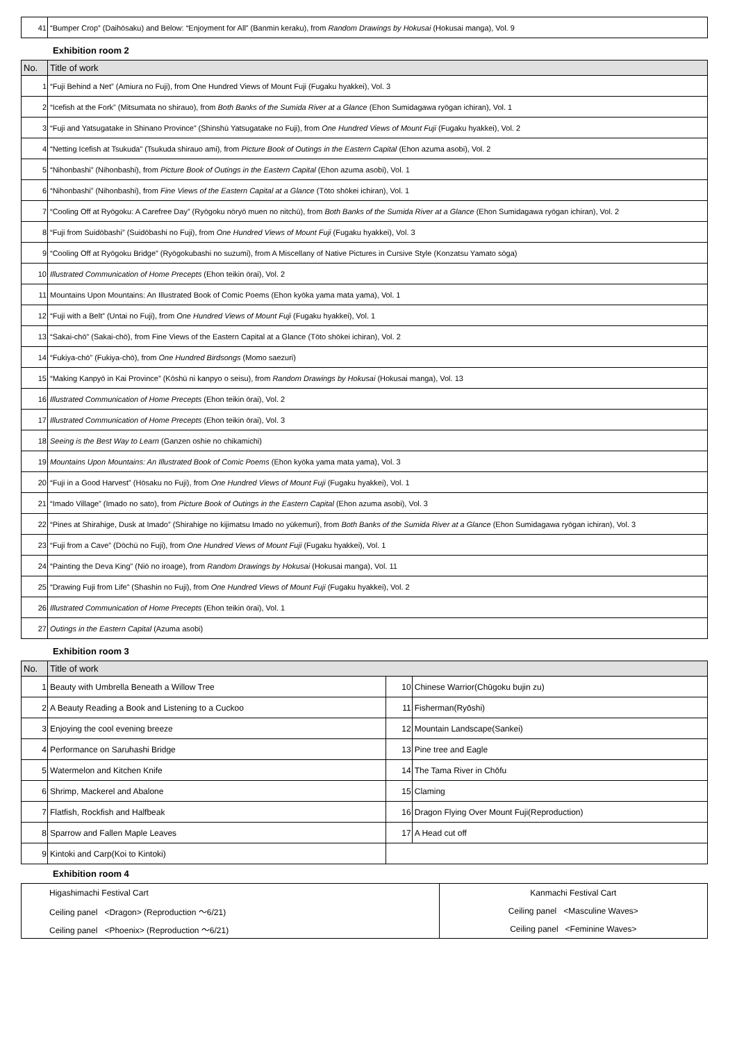| 41 | “Bumper Crop” (Daihōsaku) and Below: “Enjoyment for All” (Banmin keraku), from Random Drawings by Hokusai (Hokusai manga), Vol. 9 |
Exhibition room 2
| No. | Title of work |
| --- | --- |
| 1 | “Fuji Behind a Net” (Amiura no Fuji), from One Hundred Views of Mount Fuji (Fugaku hyakkei), Vol. 3 |
| 2 | “Icefish at the Fork” (Mitsumata no shirauo), from Both Banks of the Sumida River at a Glance (Ehon Sumidagawa ryōgan ichiran), Vol. 1 |
| 3 | “Fuji and Yatsugatake in Shinano Province” (Shinshū Yatsugatake no Fuji), from One Hundred Views of Mount Fuji (Fugaku hyakkei), Vol. 2 |
| 4 | “Netting Icefish at Tsukuda” (Tsukuda shirauo ami), from Picture Book of Outings in the Eastern Capital (Ehon azuma asobi), Vol. 2 |
| 5 | “Nihonbashi” (Nihonbashi), from Picture Book of Outings in the Eastern Capital (Ehon azuma asobi), Vol. 1 |
| 6 | “Nihonbashi” (Nihonbashi), from Fine Views of the Eastern Capital at a Glance (Tōto shōkei ichiran), Vol. 1 |
| 7 | “Cooling Off at Ryōgoku: A Carefree Day” (Ryōgoku nōryō muen no nitchū), from Both Banks of the Sumida River at a Glance (Ehon Sumidagawa ryōgan ichiran), Vol. 2 |
| 8 | “Fuji from Suidōbashi” (Suidōbashi no Fuji), from One Hundred Views of Mount Fuji (Fugaku hyakkei), Vol. 3 |
| 9 | “Cooling Off at Ryōgoku Bridge” (Ryōgokubashi no suzumi), from A Miscellany of Native Pictures in Cursive Style (Konzatsu Yamato sōga) |
| 10 | Illustrated Communication of Home Precepts (Ehon teikin ōrai), Vol. 2 |
| 11 | Mountains Upon Mountains: An Illustrated Book of Comic Poems (Ehon kyōka yama mata yama), Vol. 1 |
| 12 | “Fuji with a Belt” (Untai no Fuji), from One Hundred Views of Mount Fuji (Fugaku hyakkei), Vol. 1 |
| 13 | “Sakai-chō” (Sakai-chō), from Fine Views of the Eastern Capital at a Glance (Tōto shōkei ichiran), Vol. 2 |
| 14 | “Fukiya-chō” (Fukiya-chō), from One Hundred Birdsongs (Momo saezuri) |
| 15 | “Making Kanpyō in Kai Province” (Kōshū ni kanpyo o seisu), from Random Drawings by Hokusai (Hokusai manga), Vol. 13 |
| 16 | Illustrated Communication of Home Precepts (Ehon teikin ōrai), Vol. 2 |
| 17 | Illustrated Communication of Home Precepts (Ehon teikin ōrai), Vol. 3 |
| 18 | Seeing is the Best Way to Learn (Ganzen oshie no chikamichi) |
| 19 | Mountains Upon Mountains: An Illustrated Book of Comic Poems (Ehon kyōka yama mata yama), Vol. 3 |
| 20 | “Fuji in a Good Harvest” (Hōsaku no Fuji), from One Hundred Views of Mount Fuji (Fugaku hyakkei), Vol. 1 |
| 21 | “Imado Village” (Imado no sato), from Picture Book of Outings in the Eastern Capital (Ehon azuma asobi), Vol. 3 |
| 22 | “Pines at Shirahige, Dusk at Imado” (Shirahige no kijimatsu Imado no yūkemuri), from Both Banks of the Sumida River at a Glance (Ehon Sumidagawa ryōgan ichiran), Vol. 3 |
| 23 | “Fuji from a Cave” (Dōchū no Fuji), from One Hundred Views of Mount Fuji (Fugaku hyakkei), Vol. 1 |
| 24 | “Painting the Deva King” (Niō no iroage), from Random Drawings by Hokusai (Hokusai manga), Vol. 11 |
| 25 | “Drawing Fuji from Life” (Shashin no Fuji), from One Hundred Views of Mount Fuji (Fugaku hyakkei), Vol. 2 |
| 26 | Illustrated Communication of Home Precepts (Ehon teikin ōrai), Vol. 1 |
| 27 | Outings in the Eastern Capital (Azuma asobi) |
Exhibition room 3
| No. | Title of work | | |
| --- | --- | --- | --- |
| 1 | Beauty with Umbrella Beneath a Willow Tree | 10 | Chinese Warrior(Chūgoku bujin zu) |
| 2 | A Beauty Reading a Book and Listening to a Cuckoo | 11 | Fisherman(Ryōshi) |
| 3 | Enjoying the cool evening breeze | 12 | Mountain Landscape(Sankei) |
| 4 | Performance on Saruhashi Bridge | 13 | Pine tree and Eagle |
| 5 | Watermelon and Kitchen Knife | 14 | The Tama River in Chōfu |
| 6 | Shrimp, Mackerel and Abalone | 15 | Claming |
| 7 | Flatfish, Rockfish and Halfbeak | 16 | Dragon Flying Over Mount Fuji(Reproduction) |
| 8 | Sparrow and Fallen Maple Leaves | 17 | A Head cut off |
| 9 | Kintoki and Carp(Koi to Kintoki) | | |
Exhibition room 4
| Higashimachi Festival Cart | Kanmachi Festival Cart |
| Ceiling panel <Dragon> (Reproduction ～6/21) | Ceiling panel <Masculine Waves> |
| Ceiling panel <Phoenix> (Reproduction ～6/21) | Ceiling panel <Feminine Waves> |